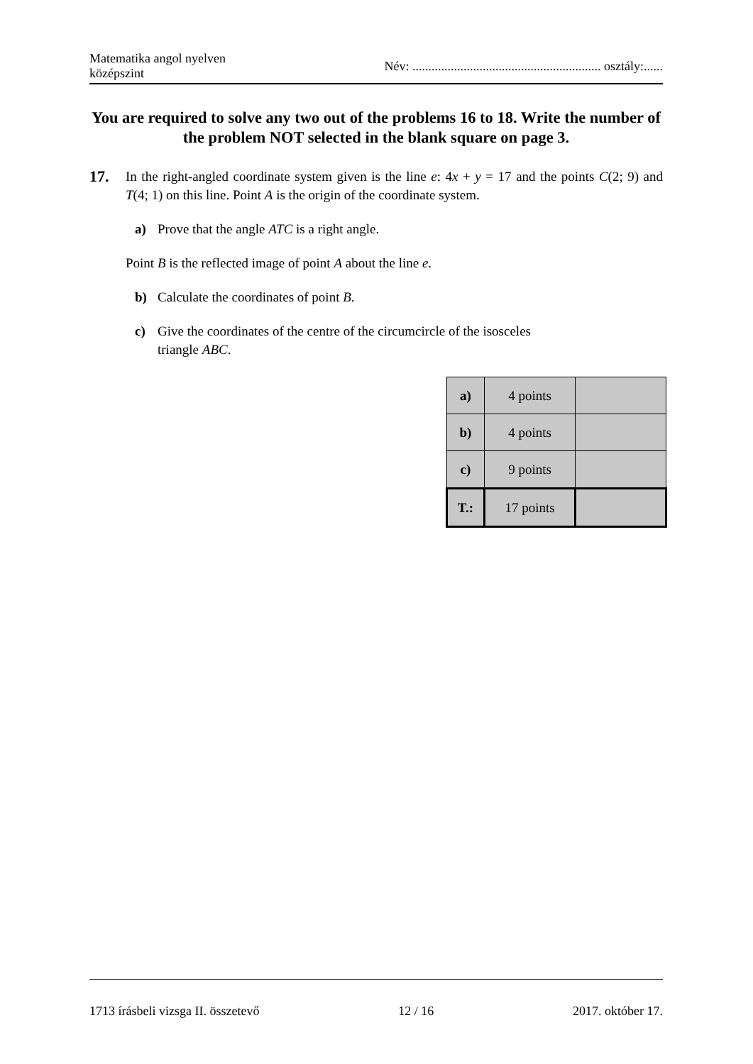Matematika angol nyelven
középszint
Név: ........................................................... osztály:......
You are required to solve any two out of the problems 16 to 18. Write the number of the problem NOT selected in the blank square on page 3.
17.
In the right-angled coordinate system given is the line e: 4x + y = 17 and the points C(2; 9) and T(4; 1) on this line. Point A is the origin of the coordinate system.
a) Prove that the angle ATC is a right angle.
Point B is the reflected image of point A about the line e.
b) Calculate the coordinates of point B.
c) Give the coordinates of the centre of the circumcircle of the isosceles
triangle ABC.
| a) | 4 points | |
| b) | 4 points | |
| c) | 9 points | |
| T.: | 17 points | |
1713 írásbeli vizsga II. összetevő 12 / 16 2017. október 17.